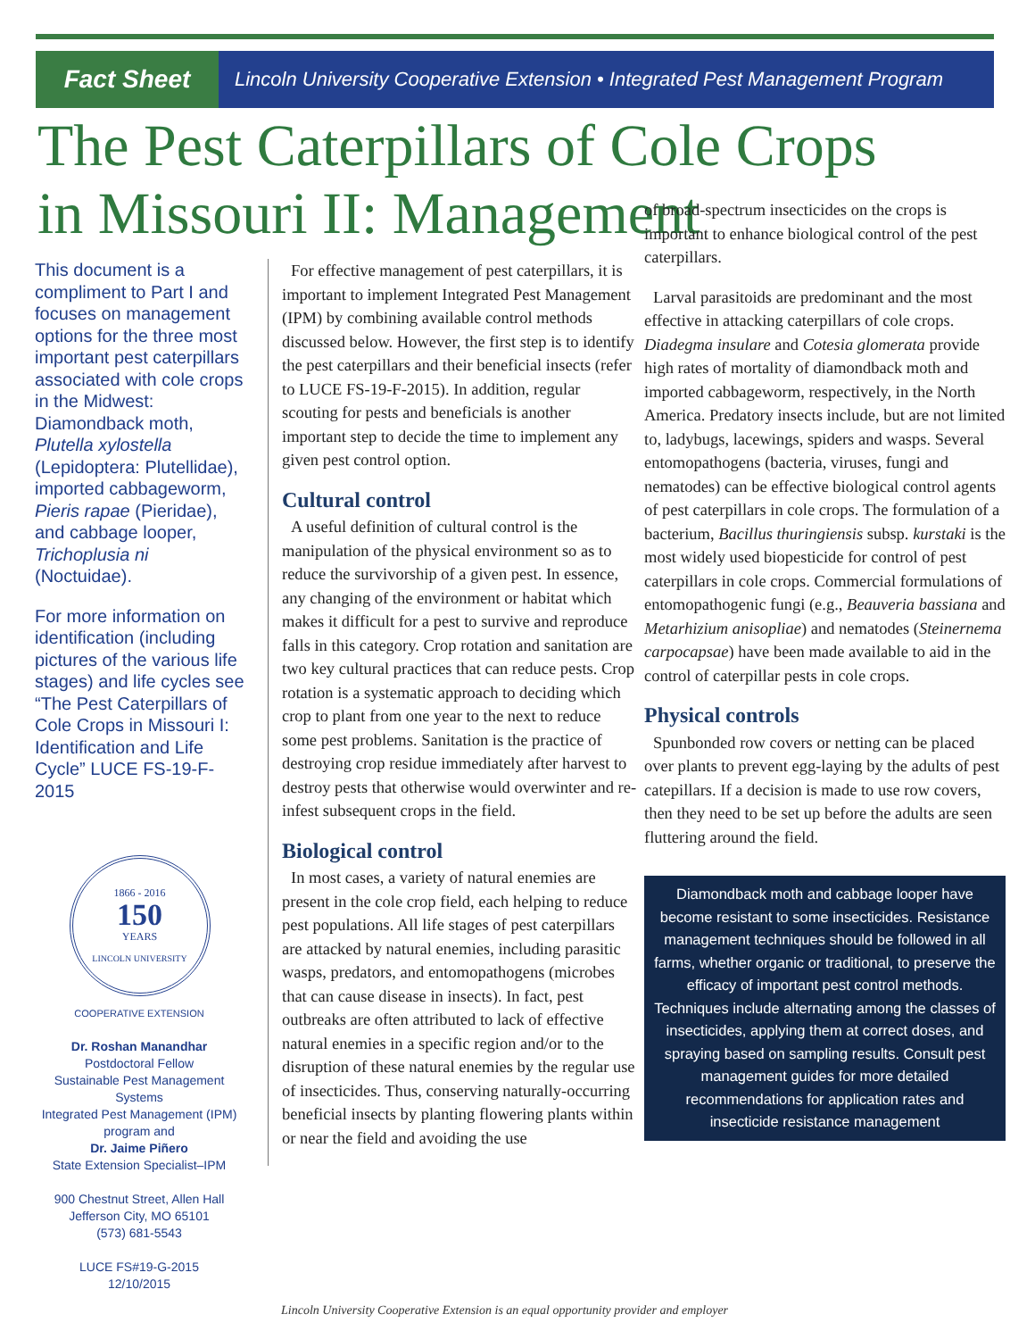Fact Sheet
Lincoln University Cooperative Extension • Integrated Pest Management Program
The Pest Caterpillars of Cole Crops in Missouri II: Management
This document is a compliment to Part I and focuses on management options for the three most important pest caterpillars associated with cole crops in the Midwest: Diamondback moth, Plutella xylostella (Lepidoptera: Plutellidae), imported cabbageworm, Pieris rapae (Pieridae), and cabbage looper, Trichoplusia ni (Noctuidae).
For more information on identification (including pictures of the various life stages) and life cycles see “The Pest Caterpillars of Cole Crops in Missouri I: Identification and Life Cycle” LUCE FS-19-F-2015
1866 - 2016
150
YEARS
LINCOLN UNIVERSITY
COOPERATIVE EXTENSION
Dr. Roshan Manandhar
Postdoctoral Fellow
Sustainable Pest Management Systems
Integrated Pest Management (IPM)
program and
Dr. Jaime Piñero
State Extension Specialist–IPM
900 Chestnut Street, Allen Hall
Jefferson City, MO 65101
(573) 681-5543
LUCE FS#19-G-2015
12/10/2015
For effective management of pest caterpillars, it is important to implement Integrated Pest Management (IPM) by combining available control methods discussed below. However, the first step is to identify the pest caterpillars and their beneficial insects (refer to LUCE FS-19-F-2015). In addition, regular scouting for pests and beneficials is another important step to decide the time to implement any given pest control option.
Cultural control
A useful definition of cultural control is the manipulation of the physical environment so as to reduce the survivorship of a given pest. In essence, any changing of the environment or habitat which makes it difficult for a pest to survive and reproduce falls in this category. Crop rotation and sanitation are two key cultural practices that can reduce pests. Crop rotation is a systematic approach to deciding which crop to plant from one year to the next to reduce some pest problems. Sanitation is the practice of destroying crop residue immediately after harvest to destroy pests that otherwise would overwinter and re-infest subsequent crops in the field.
Biological control
In most cases, a variety of natural enemies are present in the cole crop field, each helping to reduce pest populations. All life stages of pest caterpillars are attacked by natural enemies, including parasitic wasps, predators, and entomopathogens (microbes that can cause disease in insects). In fact, pest outbreaks are often attributed to lack of effective natural enemies in a specific region and/or to the disruption of these natural enemies by the regular use of insecticides. Thus, conserving naturally-occurring beneficial insects by planting flowering plants within or near the field and avoiding the use
of broad-spectrum insecticides on the crops is important to enhance biological control of the pest caterpillars.
Larval parasitoids are predominant and the most effective in attacking caterpillars of cole crops. Diadegma insulare and Cotesia glomerata provide high rates of mortality of diamondback moth and imported cabbageworm, respectively, in the North America. Predatory insects include, but are not limited to, ladybugs, lacewings, spiders and wasps. Several entomopathogens (bacteria, viruses, fungi and nematodes) can be effective biological control agents of pest caterpillars in cole crops. The formulation of a bacterium, Bacillus thuringiensis subsp. kurstaki is the most widely used biopesticide for control of pest caterpillars in cole crops. Commercial formulations of entomopathogenic fungi (e.g., Beauveria bassiana and Metarhizium anisopliae) and nematodes (Steinernema carpocapsae) have been made available to aid in the control of caterpillar pests in cole crops.
Physical controls
Spunbonded row covers or netting can be placed over plants to prevent egg-laying by the adults of pest catepillars. If a decision is made to use row covers, then they need to be set up before the adults are seen fluttering around the field.
Diamondback moth and cabbage looper have become resistant to some insecticides. Resistance management techniques should be followed in all farms, whether organic or traditional, to preserve the efficacy of important pest control methods. Techniques include alternating among the classes of insecticides, applying them at correct doses, and spraying based on sampling results. Consult pest management guides for more detailed recommendations for application rates and insecticide resistance management
Lincoln University Cooperative Extension is an equal opportunity provider and employer